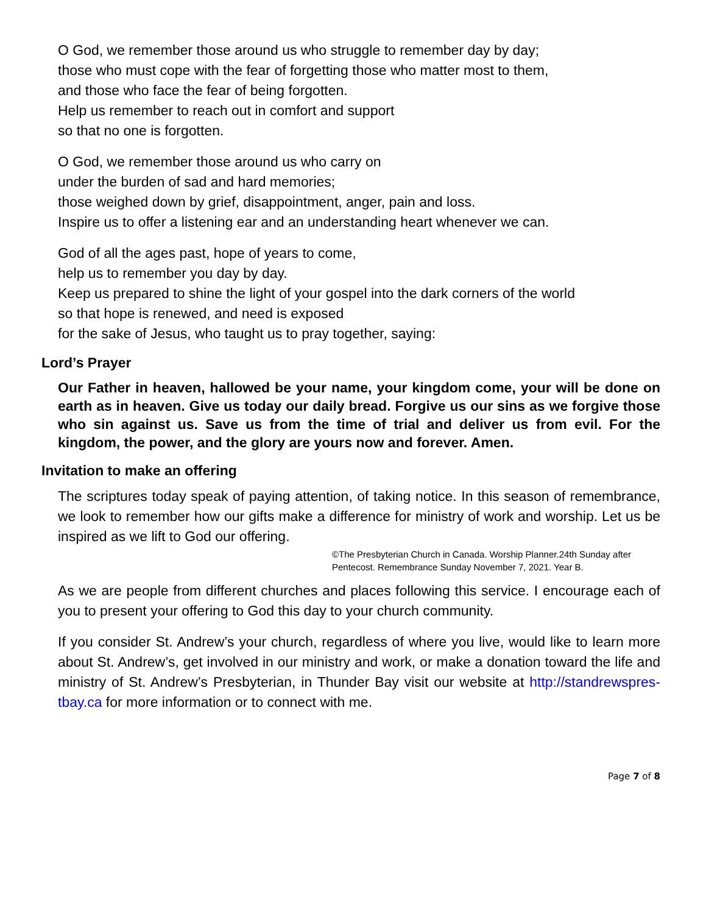O God, we remember those around us who struggle to remember day by day;
those who must cope with the fear of forgetting those who matter most to them,
and those who face the fear of being forgotten.
Help us remember to reach out in comfort and support
so that no one is forgotten.
O God, we remember those around us who carry on
under the burden of sad and hard memories;
those weighed down by grief, disappointment, anger, pain and loss.
Inspire us to offer a listening ear and an understanding heart whenever we can.
God of all the ages past, hope of years to come,
help us to remember you day by day.
Keep us prepared to shine the light of your gospel into the dark corners of the world
so that hope is renewed, and need is exposed
for the sake of Jesus, who taught us to pray together, saying:
Lord’s Prayer
Our Father in heaven, hallowed be your name, your kingdom come, your will be done on earth as in heaven. Give us today our daily bread. Forgive us our sins as we forgive those who sin against us. Save us from the time of trial and deliver us from evil. For the kingdom, the power, and the glory are yours now and forever. Amen.
Invitation to make an offering
The scriptures today speak of paying attention, of taking notice. In this season of remembrance, we look to remember how our gifts make a difference for ministry of work and worship. Let us be inspired as we lift to God our offering.
©The Presbyterian Church in Canada. Worship Planner.24th Sunday after Pentecost. Remembrance Sunday November 7, 2021. Year B.
As we are people from different churches and places following this service. I encourage each of you to present your offering to God this day to your church community.
If you consider St. Andrew’s your church, regardless of where you live, would like to learn more about St. Andrew’s, get involved in our ministry and work, or make a donation toward the life and ministry of St. Andrew’s Presbyterian, in Thunder Bay visit our website at http://standrewspres-tbay.ca for more information or to connect with me.
Page 7 of 8